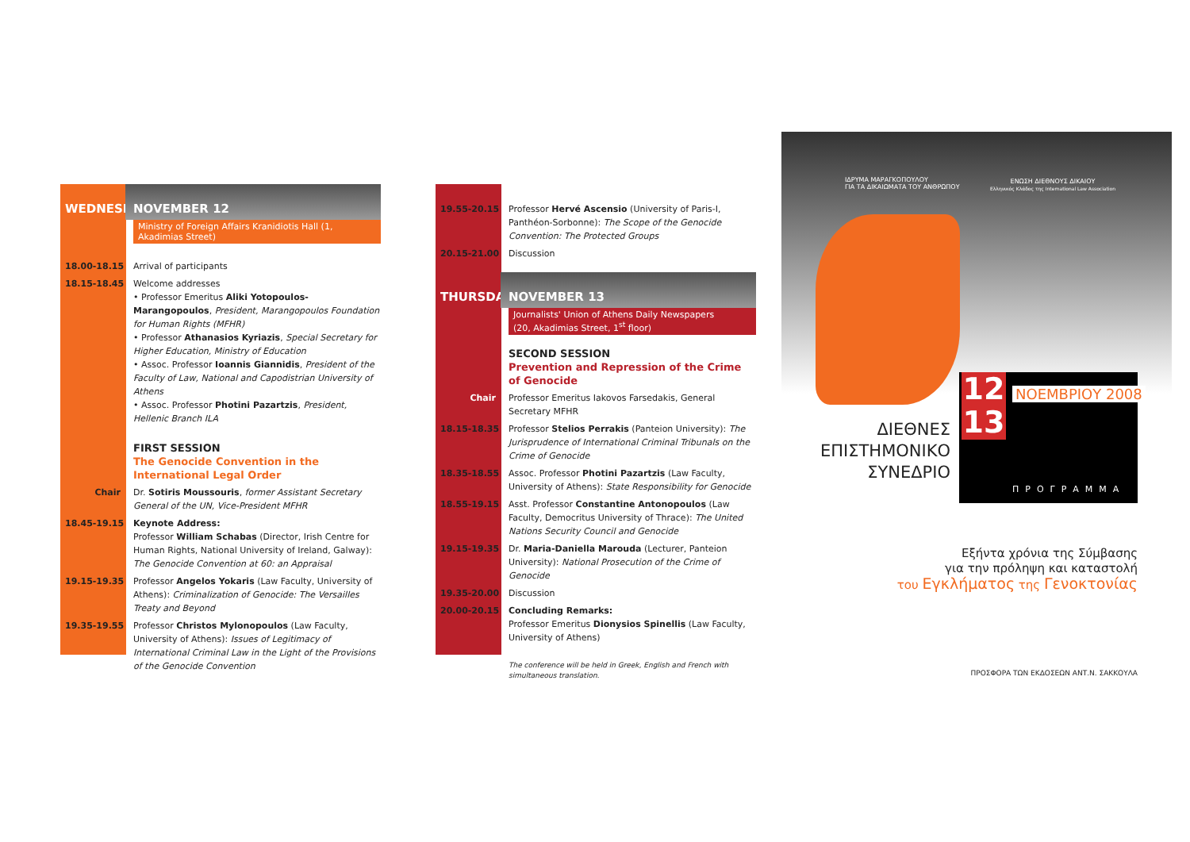WEDNESDAY
NOVEMBER 12
Ministry of Foreign Affairs Kranidiotis Hall (1, Akadimias Street)
18.00-18.15 Arrival of participants
18.15-18.45 Welcome addresses
• Professor Emeritus Aliki Yotopoulos-Marangopoulos, President, Marangopoulos Foundation for Human Rights (MFHR)
• Professor Athanasios Kyriazis, Special Secretary for Higher Education, Ministry of Education
• Assoc. Professor Ioannis Giannidis, President of the Faculty of Law, National and Capodistrian University of Athens
• Assoc. Professor Photini Pazartzis, President, Hellenic Branch ILA
FIRST SESSION
The Genocide Convention in the International Legal Order
Chair Dr. Sotiris Moussouris, former Assistant Secretary General of the UN, Vice-President MFHR
18.45-19.15 Keynote Address:
Professor William Schabas (Director, Irish Centre for Human Rights, National University of Ireland, Galway): The Genocide Convention at 60: an Appraisal
19.15-19.35 Professor Angelos Yokaris (Law Faculty, University of Athens): Criminalization of Genocide: The Versailles Treaty and Beyond
19.35-19.55 Professor Christos Mylonopoulos (Law Faculty, University of Athens): Issues of Legitimacy of International Criminal Law in the Light of the Provisions of the Genocide Convention
19.55-20.15 Professor Hervé Ascensio (University of Paris-I, Panthéon-Sorbonne): The Scope of the Genocide Convention: The Protected Groups
20.15-21.00 Discussion
THURSDAY
NOVEMBER 13
Journalists' Union of Athens Daily Newspapers
(20, Akadimias Street, 1<sup>st</sup> floor)
SECOND SESSION
Prevention and Repression of the Crime of Genocide
Chair Professor Emeritus Iakovos Farsedakis, General Secretary MFHR
18.15-18.35 Professor Stelios Perrakis (Panteion University): The Jurisprudence of International Criminal Tribunals on the Crime of Genocide
18.35-18.55 Assoc. Professor Photini Pazartzis (Law Faculty, University of Athens): State Responsibility for Genocide
18.55-19.15 Asst. Professor Constantine Antonopoulos (Law Faculty, Democritus University of Thrace): The United Nations Security Council and Genocide
19.15-19.35 Dr. Maria-Daniella Marouda (Lecturer, Panteion University): National Prosecution of the Crime of Genocide
19.35-20.00 Discussion
20.00-20.15 Concluding Remarks:
Professor Emeritus Dionysios Spinellis (Law Faculty, University of Athens)
The conference will be held in Greek, English and French with simultaneous translation.
ΙΔΡΥΜΑ ΜΑΡΑΓΚΟΠΟΥΛΟΥ
ΓΙΑ ΤΑ ΔΙΚΑΙΩΜΑΤΑ ΤΟΥ ΑΝΘΡΩΠΟΥ
ΕΝΩΣΗ ΔΙΕΘΝΟΥΣ ΔΙΚΑΙΟΥ
Ελληνικός Κλάδος της International Law Association
12
13
ΝΟΕΜΒΡΙΟΥ 2008
ΠΡΟΓΡΑΜΜΑ
ΔΙΕΘΝΕΣ
ΕΠΙΣΤΗΜΟΝΙΚΟ
ΣΥΝΕΔΡΙΟ
Εξήντα χρόνια της Σύμβασης
για την πρόληψη και καταστολή
του Εγκλήματος της Γενοκτονίας
ΠΡΟΣΦΟΡΑ ΤΩΝ ΕΚΔΟΣΕΩΝ ΑΝΤ.Ν. ΣΑΚΚΟΥΛΑ